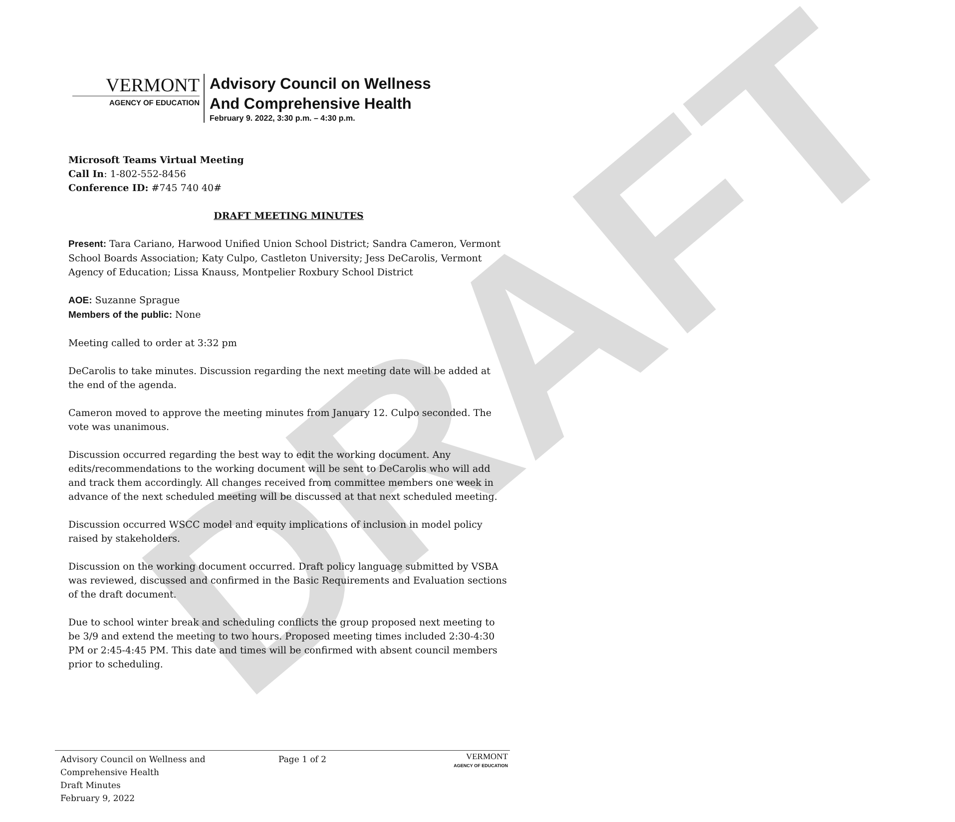DRAFT
VERMONT
AGENCY OF EDUCATION
Advisory Council on Wellness
And Comprehensive Health
February 9. 2022, 3:30 p.m. – 4:30 p.m.
Microsoft Teams Virtual Meeting
Call In: 1-802-552-8456
Conference ID: #745 740 40#
DRAFT MEETING MINUTES
Present: Tara Cariano, Harwood Unified Union School District; Sandra Cameron, Vermont School Boards Association; Katy Culpo, Castleton University; Jess DeCarolis, Vermont Agency of Education; Lissa Knauss, Montpelier Roxbury School District
AOE: Suzanne Sprague
Members of the public: None
Meeting called to order at 3:32 pm
DeCarolis to take minutes. Discussion regarding the next meeting date will be added at the end of the agenda.
Cameron moved to approve the meeting minutes from January 12. Culpo seconded. The vote was unanimous.
Discussion occurred regarding the best way to edit the working document. Any edits/recommendations to the working document will be sent to DeCarolis who will add and track them accordingly. All changes received from committee members one week in advance of the next scheduled meeting will be discussed at that next scheduled meeting.
Discussion occurred WSCC model and equity implications of inclusion in model policy raised by stakeholders.
Discussion on the working document occurred. Draft policy language submitted by VSBA was reviewed, discussed and confirmed in the Basic Requirements and Evaluation sections of the draft document.
Due to school winter break and scheduling conflicts the group proposed next meeting to be 3/9 and extend the meeting to two hours. Proposed meeting times included 2:30-4:30 PM or 2:45-4:45 PM. This date and times will be confirmed with absent council members prior to scheduling.
Advisory Council on Wellness and
Comprehensive Health
Draft Minutes
February 9, 2022
Page 1 of 2
VERMONT
AGENCY OF EDUCATION